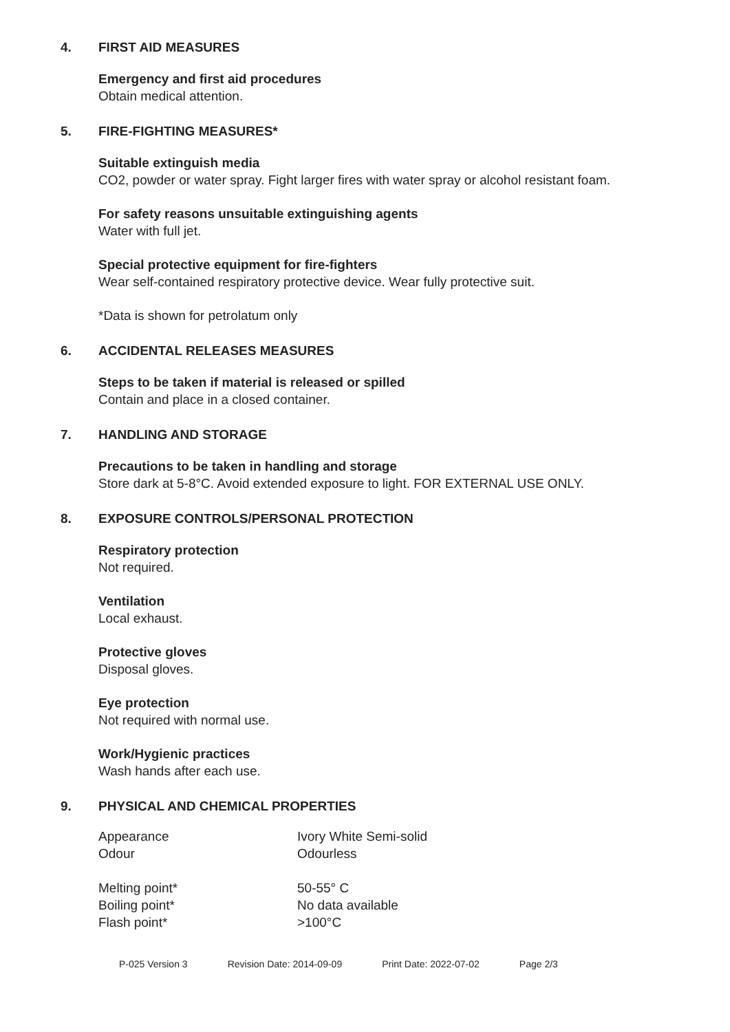4. FIRST AID MEASURES
Emergency and first aid procedures
Obtain medical attention.
5. FIRE-FIGHTING MEASURES*
Suitable extinguish media
CO2, powder or water spray. Fight larger fires with water spray or alcohol resistant foam.
For safety reasons unsuitable extinguishing agents
Water with full jet.
Special protective equipment for fire-fighters
Wear self-contained respiratory protective device. Wear fully protective suit.
*Data is shown for petrolatum only
6. ACCIDENTAL RELEASES MEASURES
Steps to be taken if material is released or spilled
Contain and place in a closed container.
7. HANDLING AND STORAGE
Precautions to be taken in handling and storage
Store dark at 5-8°C. Avoid extended exposure to light. FOR EXTERNAL USE ONLY.
8. EXPOSURE CONTROLS/PERSONAL PROTECTION
Respiratory protection
Not required.
Ventilation
Local exhaust.
Protective gloves
Disposal gloves.
Eye protection
Not required with normal use.
Work/Hygienic practices
Wash hands after each use.
9. PHYSICAL AND CHEMICAL PROPERTIES
| Appearance | Ivory White Semi-solid |
| Odour | Odourless |
| Melting point* | 50-55° C |
| Boiling point* | No data available |
| Flash point* | >100°C |
P-025 Version 3 Revision Date: 2014-09-09 Print Date: 2022-07-02 Page 2/3